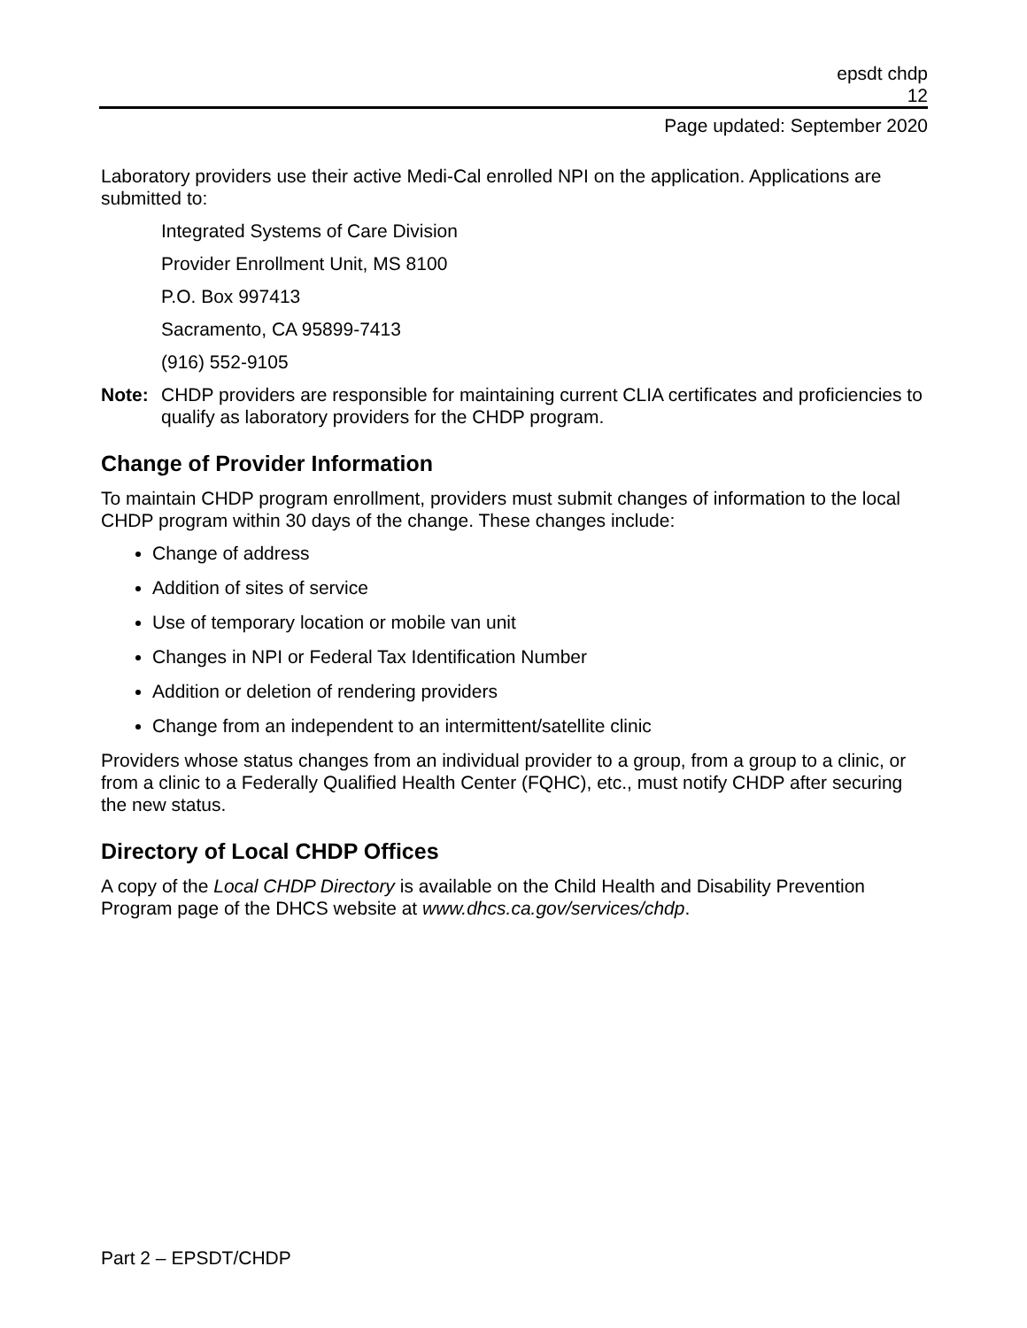epsdt chdp
12
Page updated: September 2020
Laboratory providers use their active Medi-Cal enrolled NPI on the application. Applications are submitted to:
Integrated Systems of Care Division
Provider Enrollment Unit, MS 8100
P.O. Box 997413
Sacramento, CA 95899-7413
(916) 552-9105
Note: CHDP providers are responsible for maintaining current CLIA certificates and proficiencies to qualify as laboratory providers for the CHDP program.
Change of Provider Information
To maintain CHDP program enrollment, providers must submit changes of information to the local CHDP program within 30 days of the change. These changes include:
Change of address
Addition of sites of service
Use of temporary location or mobile van unit
Changes in NPI or Federal Tax Identification Number
Addition or deletion of rendering providers
Change from an independent to an intermittent/satellite clinic
Providers whose status changes from an individual provider to a group, from a group to a clinic, or from a clinic to a Federally Qualified Health Center (FQHC), etc., must notify CHDP after securing the new status.
Directory of Local CHDP Offices
A copy of the Local CHDP Directory is available on the Child Health and Disability Prevention Program page of the DHCS website at www.dhcs.ca.gov/services/chdp.
Part 2 – EPSDT/CHDP